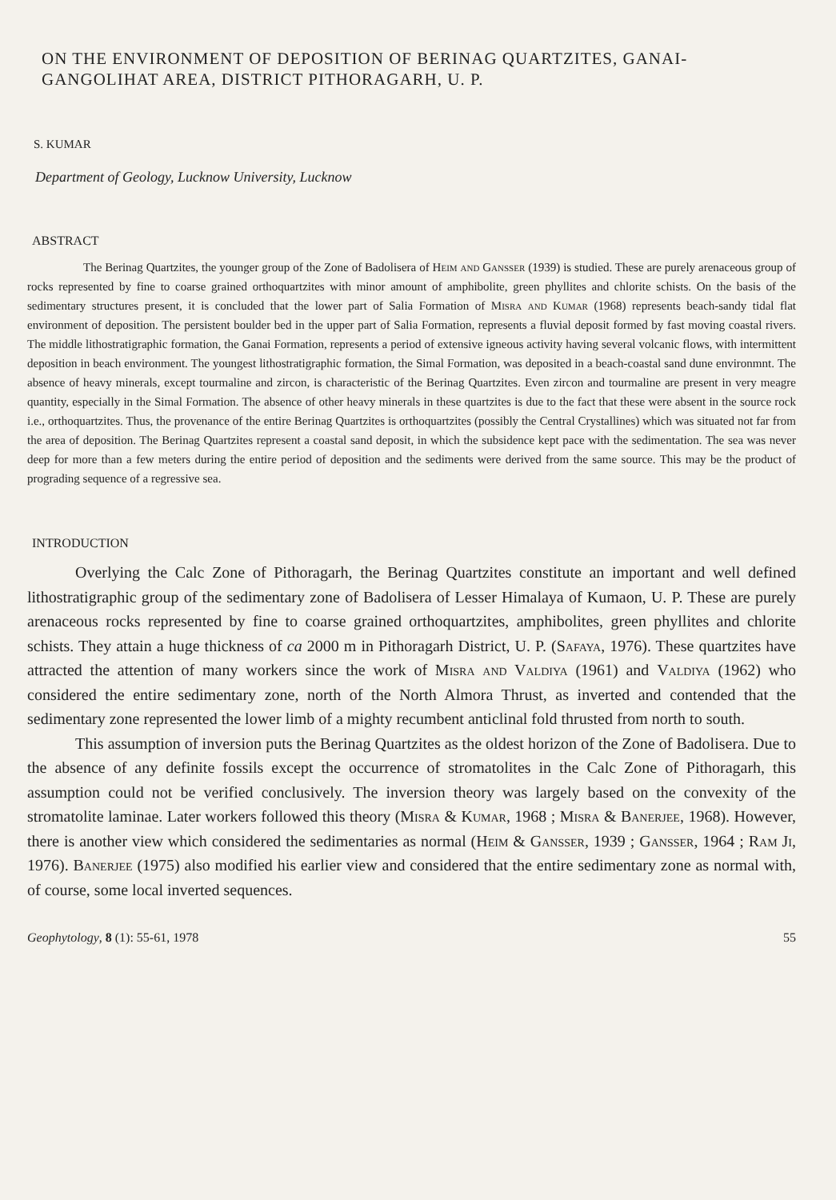ON THE ENVIRONMENT OF DEPOSITION OF BERINAG QUARTZITES, GANAI-GANGOLIHAT AREA, DISTRICT PITHORAGARH, U. P.
S. KUMAR
Department of Geology, Lucknow University, Lucknow
ABSTRACT
The Berinag Quartzites, the younger group of the Zone of Badolisera of Heim and Gansser (1939) is studied. These are purely arenaceous group of rocks represented by fine to coarse grained orthoquartzites with minor amount of amphibolite, green phyllites and chlorite schists. On the basis of the sedimentary structures present, it is concluded that the lower part of Salia Formation of Misra and Kumar (1968) represents beach-sandy tidal flat environment of deposition. The persistent boulder bed in the upper part of Salia Formation, represents a fluvial deposit formed by fast moving coastal rivers. The middle lithostratigraphic formation, the Ganai Formation, represents a period of extensive igneous activity having several volcanic flows, with intermittent deposition in beach environment. The youngest lithostratigraphic formation, the Simal Formation, was deposited in a beach-coastal sand dune environmnt. The absence of heavy minerals, except tourmaline and zircon, is characteristic of the Berinag Quartzites. Even zircon and tourmaline are present in very meagre quantity, especially in the Simal Formation. The absence of other heavy minerals in these quartzites is due to the fact that these were absent in the source rock i.e., orthoquartzites. Thus, the provenance of the entire Berinag Quartzites is orthoquartzites (possibly the Central Crystallines) which was situated not far from the area of deposition. The Berinag Quartzites represent a coastal sand deposit, in which the subsidence kept pace with the sedimentation. The sea was never deep for more than a few meters during the entire period of deposition and the sediments were derived from the same source. This may be the product of prograding sequence of a regressive sea.
INTRODUCTION
Overlying the Calc Zone of Pithoragarh, the Berinag Quartzites constitute an important and well defined lithostratigraphic group of the sedimentary zone of Badolisera of Lesser Himalaya of Kumaon, U. P. These are purely arenaceous rocks represented by fine to coarse grained orthoquartzites, amphibolites, green phyllites and chlorite schists. They attain a huge thickness of ca 2000 m in Pithoragarh District, U. P. (Safaya, 1976). These quartzites have attracted the attention of many workers since the work of Misra and Valdiya (1961) and Valdiya (1962) who considered the entire sedimentary zone, north of the North Almora Thrust, as inverted and contended that the sedimentary zone represented the lower limb of a mighty recumbent anticlinal fold thrusted from north to south.
This assumption of inversion puts the Berinag Quartzites as the oldest horizon of the Zone of Badolisera. Due to the absence of any definite fossils except the occurrence of stromatolites in the Calc Zone of Pithoragarh, this assumption could not be verified conclusively. The inversion theory was largely based on the convexity of the stromatolite laminae. Later workers followed this theory (Misra & Kumar, 1968 ; Misra & Banerjee, 1968). However, there is another view which considered the sedimentaries as normal (Heim & Gansser, 1939 ; Gansser, 1964 ; Ram Ji, 1976). Banerjee (1975) also modified his earlier view and considered that the entire sedimentary zone as normal with, of course, some local inverted sequences.
Geophytology, 8 (1): 55-61, 1978 55